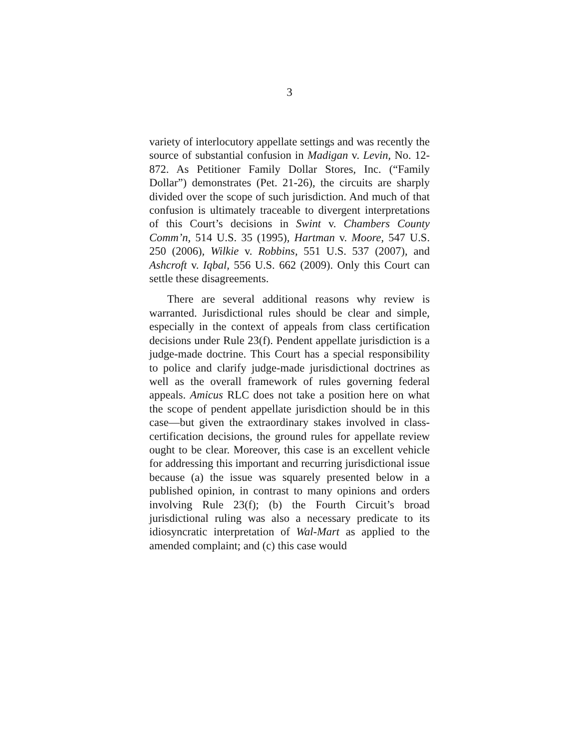3
variety of interlocutory appellate settings and was recently the source of substantial confusion in Madigan v. Levin, No. 12-872. As Petitioner Family Dollar Stores, Inc. (“Family Dollar”) demonstrates (Pet. 21-26), the circuits are sharply divided over the scope of such jurisdiction. And much of that confusion is ultimately traceable to divergent interpretations of this Court’s decisions in Swint v. Chambers County Comm’n, 514 U.S. 35 (1995), Hartman v. Moore, 547 U.S. 250 (2006), Wilkie v. Robbins, 551 U.S. 537 (2007), and Ashcroft v. Iqbal, 556 U.S. 662 (2009). Only this Court can settle these disagreements.
There are several additional reasons why review is warranted. Jurisdictional rules should be clear and simple, especially in the context of appeals from class certification decisions under Rule 23(f). Pendent appellate jurisdiction is a judge-made doctrine. This Court has a special responsibility to police and clarify judge-made jurisdictional doctrines as well as the overall framework of rules governing federal appeals. Amicus RLC does not take a position here on what the scope of pendent appellate jurisdiction should be in this case—but given the extraordinary stakes involved in class-certification decisions, the ground rules for appellate review ought to be clear. Moreover, this case is an excellent vehicle for addressing this important and recurring jurisdictional issue because (a) the issue was squarely presented below in a published opinion, in contrast to many opinions and orders involving Rule 23(f); (b) the Fourth Circuit’s broad jurisdictional ruling was also a necessary predicate to its idiosyncratic interpretation of Wal-Mart as applied to the amended complaint; and (c) this case would